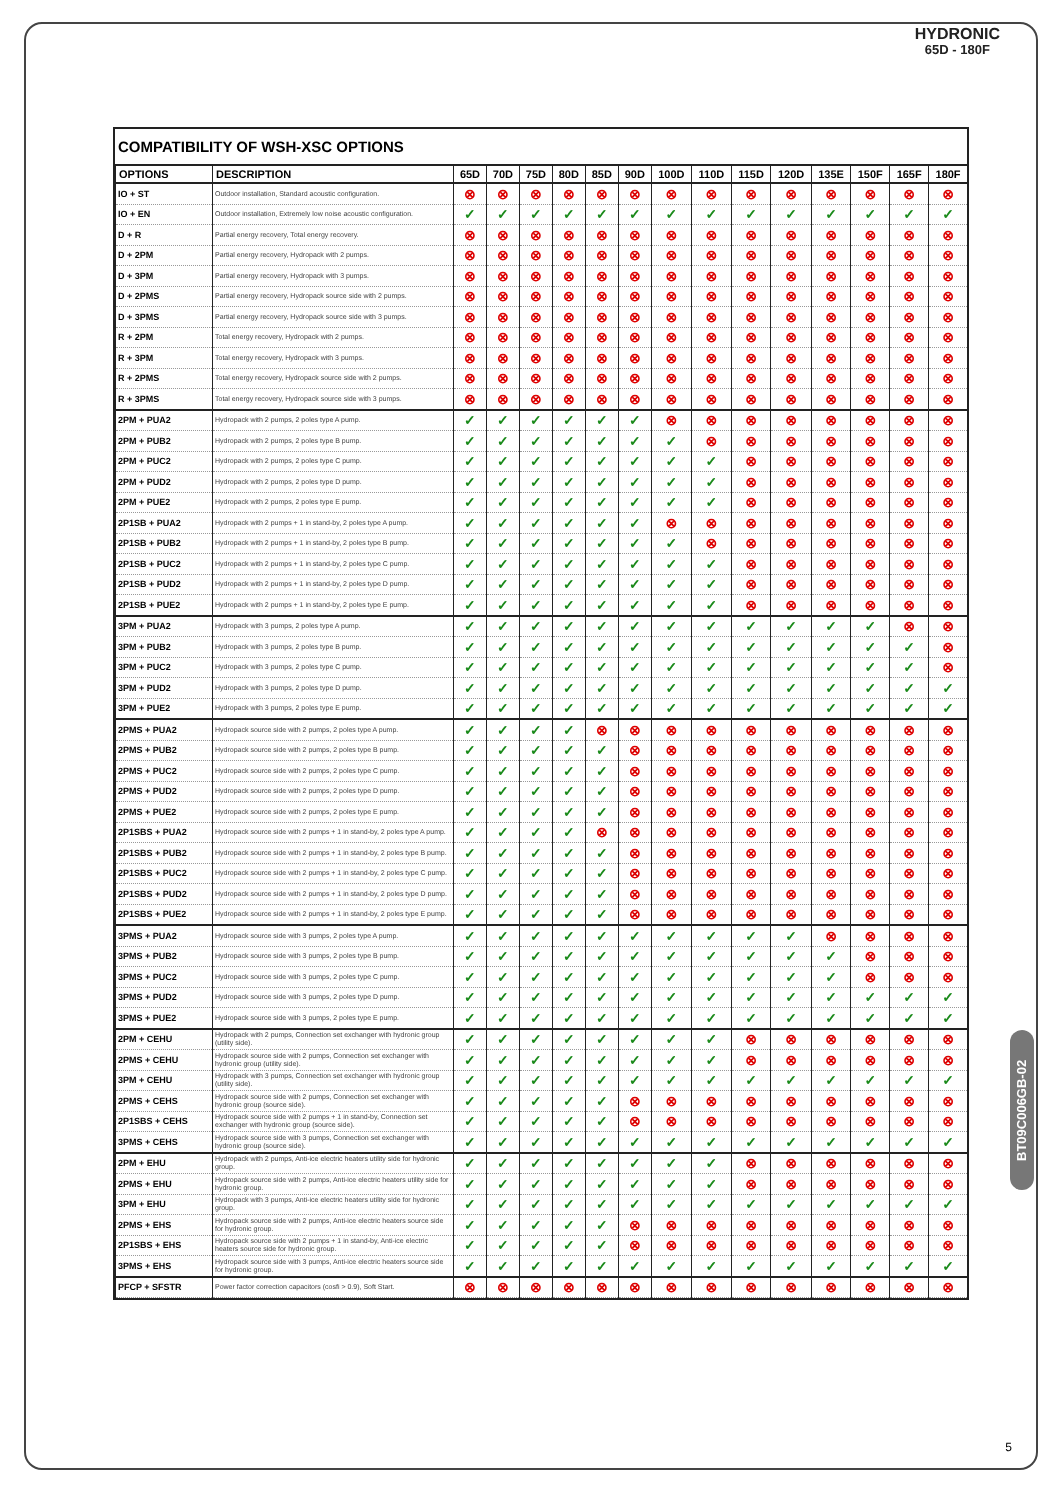HYDRONIC
65D - 180F
BT09C006GB-02
5
COMPATIBILITY OF WSH-XSC OPTIONS
| OPTIONS | DESCRIPTION | 65D | 70D | 75D | 80D | 85D | 90D | 100D | 110D | 115D | 120D | 135E | 150F | 165F | 180F |
| --- | --- | --- | --- | --- | --- | --- | --- | --- | --- | --- | --- | --- | --- | --- | --- |
| IO + ST | Outdoor installation, Standard acoustic configuration. | ⊗ | ⊗ | ⊗ | ⊗ | ⊗ | ⊗ | ⊗ | ⊗ | ⊗ | ⊗ | ⊗ | ⊗ | ⊗ | ⊗ |
| IO + EN | Outdoor installation, Extremely low noise acoustic configuration. | ✓ | ✓ | ✓ | ✓ | ✓ | ✓ | ✓ | ✓ | ✓ | ✓ | ✓ | ✓ | ✓ | ✓ |
| D + R | Partial energy recovery, Total energy recovery. | ⊗ | ⊗ | ⊗ | ⊗ | ⊗ | ⊗ | ⊗ | ⊗ | ⊗ | ⊗ | ⊗ | ⊗ | ⊗ | ⊗ |
| D + 2PM | Partial energy recovery, Hydropack with 2 pumps. | ⊗ | ⊗ | ⊗ | ⊗ | ⊗ | ⊗ | ⊗ | ⊗ | ⊗ | ⊗ | ⊗ | ⊗ | ⊗ | ⊗ |
| D + 3PM | Partial energy recovery, Hydropack with 3 pumps. | ⊗ | ⊗ | ⊗ | ⊗ | ⊗ | ⊗ | ⊗ | ⊗ | ⊗ | ⊗ | ⊗ | ⊗ | ⊗ | ⊗ |
| D + 2PMS | Partial energy recovery, Hydropack source side with 2 pumps. | ⊗ | ⊗ | ⊗ | ⊗ | ⊗ | ⊗ | ⊗ | ⊗ | ⊗ | ⊗ | ⊗ | ⊗ | ⊗ | ⊗ |
| D + 3PMS | Partial energy recovery, Hydropack source side with 3 pumps. | ⊗ | ⊗ | ⊗ | ⊗ | ⊗ | ⊗ | ⊗ | ⊗ | ⊗ | ⊗ | ⊗ | ⊗ | ⊗ | ⊗ |
| R + 2PM | Total energy recovery, Hydropack with 2 pumps. | ⊗ | ⊗ | ⊗ | ⊗ | ⊗ | ⊗ | ⊗ | ⊗ | ⊗ | ⊗ | ⊗ | ⊗ | ⊗ | ⊗ |
| R + 3PM | Total energy recovery, Hydropack with 3 pumps. | ⊗ | ⊗ | ⊗ | ⊗ | ⊗ | ⊗ | ⊗ | ⊗ | ⊗ | ⊗ | ⊗ | ⊗ | ⊗ | ⊗ |
| R + 2PMS | Total energy recovery, Hydropack source side with 2 pumps. | ⊗ | ⊗ | ⊗ | ⊗ | ⊗ | ⊗ | ⊗ | ⊗ | ⊗ | ⊗ | ⊗ | ⊗ | ⊗ | ⊗ |
| R + 3PMS | Total energy recovery, Hydropack source side with 3 pumps. | ⊗ | ⊗ | ⊗ | ⊗ | ⊗ | ⊗ | ⊗ | ⊗ | ⊗ | ⊗ | ⊗ | ⊗ | ⊗ | ⊗ |
| 2PM + PUA2 | Hydropack with 2 pumps, 2 poles type A pump. | ✓ | ✓ | ✓ | ✓ | ✓ | ✓ | ⊗ | ⊗ | ⊗ | ⊗ | ⊗ | ⊗ | ⊗ | ⊗ |
| 2PM + PUB2 | Hydropack with 2 pumps, 2 poles type B pump. | ✓ | ✓ | ✓ | ✓ | ✓ | ✓ | ✓ | ⊗ | ⊗ | ⊗ | ⊗ | ⊗ | ⊗ | ⊗ |
| 2PM + PUC2 | Hydropack with 2 pumps, 2 poles type C pump. | ✓ | ✓ | ✓ | ✓ | ✓ | ✓ | ✓ | ✓ | ⊗ | ⊗ | ⊗ | ⊗ | ⊗ | ⊗ |
| 2PM + PUD2 | Hydropack with 2 pumps, 2 poles type D pump. | ✓ | ✓ | ✓ | ✓ | ✓ | ✓ | ✓ | ✓ | ⊗ | ⊗ | ⊗ | ⊗ | ⊗ | ⊗ |
| 2PM + PUE2 | Hydropack with 2 pumps, 2 poles type E pump. | ✓ | ✓ | ✓ | ✓ | ✓ | ✓ | ✓ | ✓ | ⊗ | ⊗ | ⊗ | ⊗ | ⊗ | ⊗ |
| 2P1SB + PUA2 | Hydropack with 2 pumps + 1 in stand-by, 2 poles type A pump. | ✓ | ✓ | ✓ | ✓ | ✓ | ✓ | ⊗ | ⊗ | ⊗ | ⊗ | ⊗ | ⊗ | ⊗ | ⊗ |
| 2P1SB + PUB2 | Hydropack with 2 pumps + 1 in stand-by, 2 poles type B pump. | ✓ | ✓ | ✓ | ✓ | ✓ | ✓ | ✓ | ⊗ | ⊗ | ⊗ | ⊗ | ⊗ | ⊗ | ⊗ |
| 2P1SB + PUC2 | Hydropack with 2 pumps + 1 in stand-by, 2 poles type C pump. | ✓ | ✓ | ✓ | ✓ | ✓ | ✓ | ✓ | ✓ | ⊗ | ⊗ | ⊗ | ⊗ | ⊗ | ⊗ |
| 2P1SB + PUD2 | Hydropack with 2 pumps + 1 in stand-by, 2 poles type D pump. | ✓ | ✓ | ✓ | ✓ | ✓ | ✓ | ✓ | ✓ | ⊗ | ⊗ | ⊗ | ⊗ | ⊗ | ⊗ |
| 2P1SB + PUE2 | Hydropack with 2 pumps + 1 in stand-by, 2 poles type E pump. | ✓ | ✓ | ✓ | ✓ | ✓ | ✓ | ✓ | ✓ | ⊗ | ⊗ | ⊗ | ⊗ | ⊗ | ⊗ |
| 3PM + PUA2 | Hydropack with 3 pumps, 2 poles type A pump. | ✓ | ✓ | ✓ | ✓ | ✓ | ✓ | ✓ | ✓ | ✓ | ✓ | ✓ | ✓ | ⊗ | ⊗ |
| 3PM + PUB2 | Hydropack with 3 pumps, 2 poles type B pump. | ✓ | ✓ | ✓ | ✓ | ✓ | ✓ | ✓ | ✓ | ✓ | ✓ | ✓ | ✓ | ✓ | ⊗ |
| 3PM + PUC2 | Hydropack with 3 pumps, 2 poles type C pump. | ✓ | ✓ | ✓ | ✓ | ✓ | ✓ | ✓ | ✓ | ✓ | ✓ | ✓ | ✓ | ✓ | ⊗ |
| 3PM + PUD2 | Hydropack with 3 pumps, 2 poles type D pump. | ✓ | ✓ | ✓ | ✓ | ✓ | ✓ | ✓ | ✓ | ✓ | ✓ | ✓ | ✓ | ✓ | ✓ |
| 3PM + PUE2 | Hydropack with 3 pumps, 2 poles type E pump. | ✓ | ✓ | ✓ | ✓ | ✓ | ✓ | ✓ | ✓ | ✓ | ✓ | ✓ | ✓ | ✓ | ✓ |
| 2PMS + PUA2 | Hydropack source side with 2 pumps, 2 poles type A pump. | ✓ | ✓ | ✓ | ✓ | ⊗ | ⊗ | ⊗ | ⊗ | ⊗ | ⊗ | ⊗ | ⊗ | ⊗ | ⊗ |
| 2PMS + PUB2 | Hydropack source side with 2 pumps, 2 poles type B pump. | ✓ | ✓ | ✓ | ✓ | ✓ | ⊗ | ⊗ | ⊗ | ⊗ | ⊗ | ⊗ | ⊗ | ⊗ | ⊗ |
| 2PMS + PUC2 | Hydropack source side with 2 pumps, 2 poles type C pump. | ✓ | ✓ | ✓ | ✓ | ✓ | ⊗ | ⊗ | ⊗ | ⊗ | ⊗ | ⊗ | ⊗ | ⊗ | ⊗ |
| 2PMS + PUD2 | Hydropack source side with 2 pumps, 2 poles type D pump. | ✓ | ✓ | ✓ | ✓ | ✓ | ⊗ | ⊗ | ⊗ | ⊗ | ⊗ | ⊗ | ⊗ | ⊗ | ⊗ |
| 2PMS + PUE2 | Hydropack source side with 2 pumps, 2 poles type E pump. | ✓ | ✓ | ✓ | ✓ | ✓ | ⊗ | ⊗ | ⊗ | ⊗ | ⊗ | ⊗ | ⊗ | ⊗ | ⊗ |
| 2P1SBS + PUA2 | Hydropack source side with 2 pumps + 1 in stand-by, 2 poles type A pump. | ✓ | ✓ | ✓ | ✓ | ⊗ | ⊗ | ⊗ | ⊗ | ⊗ | ⊗ | ⊗ | ⊗ | ⊗ | ⊗ |
| 2P1SBS + PUB2 | Hydropack source side with 2 pumps + 1 in stand-by, 2 poles type B pump. | ✓ | ✓ | ✓ | ✓ | ✓ | ⊗ | ⊗ | ⊗ | ⊗ | ⊗ | ⊗ | ⊗ | ⊗ | ⊗ |
| 2P1SBS + PUC2 | Hydropack source side with 2 pumps + 1 in stand-by, 2 poles type C pump. | ✓ | ✓ | ✓ | ✓ | ✓ | ⊗ | ⊗ | ⊗ | ⊗ | ⊗ | ⊗ | ⊗ | ⊗ | ⊗ |
| 2P1SBS + PUD2 | Hydropack source side with 2 pumps + 1 in stand-by, 2 poles type D pump. | ✓ | ✓ | ✓ | ✓ | ✓ | ⊗ | ⊗ | ⊗ | ⊗ | ⊗ | ⊗ | ⊗ | ⊗ | ⊗ |
| 2P1SBS + PUE2 | Hydropack source side with 2 pumps + 1 in stand-by, 2 poles type E pump. | ✓ | ✓ | ✓ | ✓ | ✓ | ⊗ | ⊗ | ⊗ | ⊗ | ⊗ | ⊗ | ⊗ | ⊗ | ⊗ |
| 3PMS + PUA2 | Hydropack source side with 3 pumps, 2 poles type A pump. | ✓ | ✓ | ✓ | ✓ | ✓ | ✓ | ✓ | ✓ | ✓ | ✓ | ⊗ | ⊗ | ⊗ | ⊗ |
| 3PMS + PUB2 | Hydropack source side with 3 pumps, 2 poles type B pump. | ✓ | ✓ | ✓ | ✓ | ✓ | ✓ | ✓ | ✓ | ✓ | ✓ | ✓ | ⊗ | ⊗ | ⊗ |
| 3PMS + PUC2 | Hydropack source side with 3 pumps, 2 poles type C pump. | ✓ | ✓ | ✓ | ✓ | ✓ | ✓ | ✓ | ✓ | ✓ | ✓ | ✓ | ⊗ | ⊗ | ⊗ |
| 3PMS + PUD2 | Hydropack source side with 3 pumps, 2 poles type D pump. | ✓ | ✓ | ✓ | ✓ | ✓ | ✓ | ✓ | ✓ | ✓ | ✓ | ✓ | ✓ | ✓ | ✓ |
| 3PMS + PUE2 | Hydropack source side with 3 pumps, 2 poles type E pump. | ✓ | ✓ | ✓ | ✓ | ✓ | ✓ | ✓ | ✓ | ✓ | ✓ | ✓ | ✓ | ✓ | ✓ |
| 2PM + CEHU | Hydropack with 2 pumps, Connection set exchanger with hydronic group (utility side). | ✓ | ✓ | ✓ | ✓ | ✓ | ✓ | ✓ | ✓ | ⊗ | ⊗ | ⊗ | ⊗ | ⊗ | ⊗ |
| 2PMS + CEHU | Hydropack source side with 2 pumps, Connection set exchanger with hydronic group (utility side). | ✓ | ✓ | ✓ | ✓ | ✓ | ✓ | ✓ | ✓ | ⊗ | ⊗ | ⊗ | ⊗ | ⊗ | ⊗ |
| 3PM + CEHU | Hydropack with 3 pumps, Connection set exchanger with hydronic group (utility side). | ✓ | ✓ | ✓ | ✓ | ✓ | ✓ | ✓ | ✓ | ✓ | ✓ | ✓ | ✓ | ✓ | ✓ |
| 2PMS + CEHS | Hydropack source side with 2 pumps, Connection set exchanger with hydronic group (source side). | ✓ | ✓ | ✓ | ✓ | ✓ | ⊗ | ⊗ | ⊗ | ⊗ | ⊗ | ⊗ | ⊗ | ⊗ | ⊗ |
| 2P1SBS + CEHS | Hydropack source side with 2 pumps + 1 in stand-by, Connection set exchanger with hydronic group (source side). | ✓ | ✓ | ✓ | ✓ | ✓ | ⊗ | ⊗ | ⊗ | ⊗ | ⊗ | ⊗ | ⊗ | ⊗ | ⊗ |
| 3PMS + CEHS | Hydropack source side with 3 pumps, Connection set exchanger with hydronic group (source side). | ✓ | ✓ | ✓ | ✓ | ✓ | ✓ | ✓ | ✓ | ✓ | ✓ | ✓ | ✓ | ✓ | ✓ |
| 2PM + EHU | Hydropack with 2 pumps, Anti-ice electric heaters utility side for hydronic group. | ✓ | ✓ | ✓ | ✓ | ✓ | ✓ | ✓ | ✓ | ⊗ | ⊗ | ⊗ | ⊗ | ⊗ | ⊗ |
| 2PMS + EHU | Hydropack source side with 2 pumps, Anti-ice electric heaters utility side for hydronic group. | ✓ | ✓ | ✓ | ✓ | ✓ | ✓ | ✓ | ✓ | ⊗ | ⊗ | ⊗ | ⊗ | ⊗ | ⊗ |
| 3PM + EHU | Hydropack with 3 pumps, Anti-ice electric heaters utility side for hydronic group. | ✓ | ✓ | ✓ | ✓ | ✓ | ✓ | ✓ | ✓ | ✓ | ✓ | ✓ | ✓ | ✓ | ✓ |
| 2PMS + EHS | Hydropack source side with 2 pumps, Anti-ice electric heaters source side for hydronic group. | ✓ | ✓ | ✓ | ✓ | ✓ | ⊗ | ⊗ | ⊗ | ⊗ | ⊗ | ⊗ | ⊗ | ⊗ | ⊗ |
| 2P1SBS + EHS | Hydropack source side with 2 pumps + 1 in stand-by, Anti-ice electric heaters source side for hydronic group. | ✓ | ✓ | ✓ | ✓ | ✓ | ⊗ | ⊗ | ⊗ | ⊗ | ⊗ | ⊗ | ⊗ | ⊗ | ⊗ |
| 3PMS + EHS | Hydropack source side with 3 pumps, Anti-ice electric heaters source side for hydronic group. | ✓ | ✓ | ✓ | ✓ | ✓ | ✓ | ✓ | ✓ | ✓ | ✓ | ✓ | ✓ | ✓ | ✓ |
| PFCP + SFSTR | Power factor correction capacitors (cosfi > 0.9), Soft Start. | ⊗ | ⊗ | ⊗ | ⊗ | ⊗ | ⊗ | ⊗ | ⊗ | ⊗ | ⊗ | ⊗ | ⊗ | ⊗ | ⊗ |